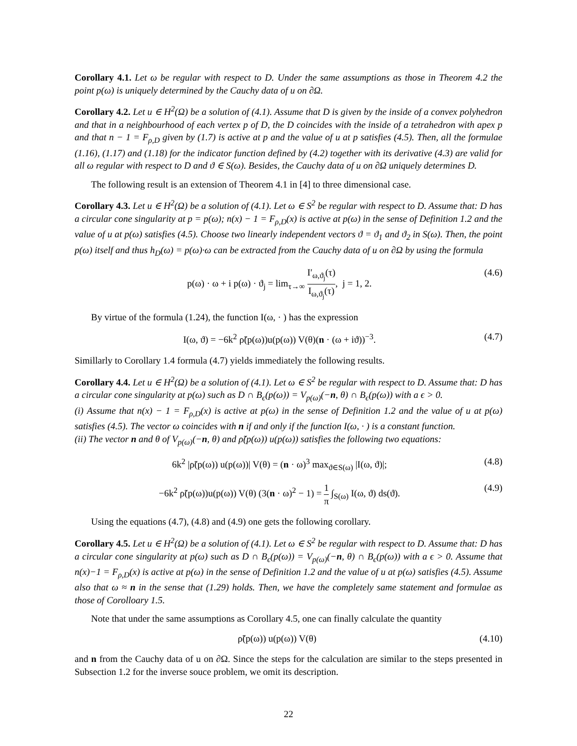Corollary 4.1. Let ω be regular with respect to D. Under the same assumptions as those in Theorem 4.2 the point p(ω) is uniquely determined by the Cauchy data of u on ∂Ω.
Corollary 4.2. Let u ∈ H<sup>2</sup>(Ω) be a solution of (4.1). Assume that D is given by the inside of a convex polyhedron and that in a neighbourhood of each vertex p of D, the D coincides with the inside of a tetrahedron with apex p and that n − 1 = F<sub>ρ,D</sub> given by (1.7) is active at p and the value of u at p satisfies (4.5). Then, all the formulae (1.16), (1.17) and (1.18) for the indicator function defined by (4.2) together with its derivative (4.3) are valid for all ω regular with respect to D and ϑ ∈ S(ω). Besides, the Cauchy data of u on ∂Ω uniquely determines D.
The following result is an extension of Theorem 4.1 in [4] to three dimensional case.
Corollary 4.3. Let u ∈ H<sup>2</sup>(Ω) be a solution of (4.1). Let ω ∈ S<sup>2</sup> be regular with respect to D. Assume that: D has a circular cone singularity at p = p(ω); n(x) − 1 = F<sub>ρ,D</sub>(x) is active at p(ω) in the sense of Definition 1.2 and the value of u at p(ω) satisfies (4.5). Choose two linearly independent vectors ϑ = ϑ<sub>1</sub> and ϑ<sub>2</sub> in S(ω). Then, the point p(ω) itself and thus h<sub>D</sub>(ω) = p(ω)·ω can be extracted from the Cauchy data of u on ∂Ω by using the formula
p(ω) · ω + i p(ω) · ϑ<sub>j</sub> = lim<sub>τ→∞</sub> I′<sub>ω,ϑ<sub>j</sub></sub>(τ) I<sub>ω,ϑ<sub>j</sub></sub>(τ), j = 1, 2. (4.6)
By virtue of the formula (1.24), the function I(ω, · ) has the expression
I(ω, ϑ) = −6k<sup>2</sup> ρ̃(p(ω))u(p(ω)) V(θ)(n · (ω + iϑ))<sup>−3</sup>. (4.7)
Simillarly to Corollary 1.4 formula (4.7) yields immediately the following results.
Corollary 4.4. Let u ∈ H<sup>2</sup>(Ω) be a solution of (4.1). Let ω ∈ S<sup>2</sup> be regular with respect to D. Assume that: D has a circular cone singularity at p(ω) such as D ∩ B<sub>ϵ</sub>(p(ω)) = V<sub>p(ω)</sub>(−n, θ) ∩ B<sub>ϵ</sub>(p(ω)) with a ϵ > 0.
(i) Assume that n(x) − 1 = F<sub>ρ,D</sub>(x) is active at p(ω) in the sense of Definition 1.2 and the value of u at p(ω) satisfies (4.5). The vector ω coincides with n if and only if the function I(ω, · ) is a constant function.
(ii) The vector n and θ of V<sub>p(ω)</sub>(−n, θ) and ρ̃(p(ω)) u(p(ω)) satisfies the following two equations:
6k<sup>2</sup> |ρ̃(p(ω)) u(p(ω))| V(θ) = (n · ω)<sup>3</sup> max<sub>ϑ∈S(ω)</sub> |I(ω, ϑ)|; (4.8)
−6k<sup>2</sup> ρ̃(p(ω))u(p(ω)) V(θ) (3(n · ω)<sup>2</sup> − 1) = 1 π ∫<sub>S(ω)</sub> I(ω, ϑ) ds(ϑ). (4.9)
Using the equations (4.7), (4.8) and (4.9) one gets the following corollary.
Corollary 4.5. Let u ∈ H<sup>2</sup>(Ω) be a solution of (4.1). Let ω ∈ S<sup>2</sup> be regular with respect to D. Assume that: D has a circular cone singularity at p(ω) such as D ∩ B<sub>ϵ</sub>(p(ω)) = V<sub>p(ω)</sub>(−n, θ) ∩ B<sub>ϵ</sub>(p(ω)) with a ϵ > 0. Assume that n(x)−1 = F<sub>ρ,D</sub>(x) is active at p(ω) in the sense of Definition 1.2 and the value of u at p(ω) satisfies (4.5). Assume also that ω ≈ n in the sense that (1.29) holds. Then, we have the completely same statement and formulae as those of Corolloary 1.5.
Note that under the same assumptions as Corollary 4.5, one can finally calculate the quantity
ρ̃(p(ω)) u(p(ω)) V(θ) (4.10)
and n from the Cauchy data of u on ∂Ω. Since the steps for the calculation are similar to the steps presented in Subsection 1.2 for the inverse souce problem, we omit its description.
22